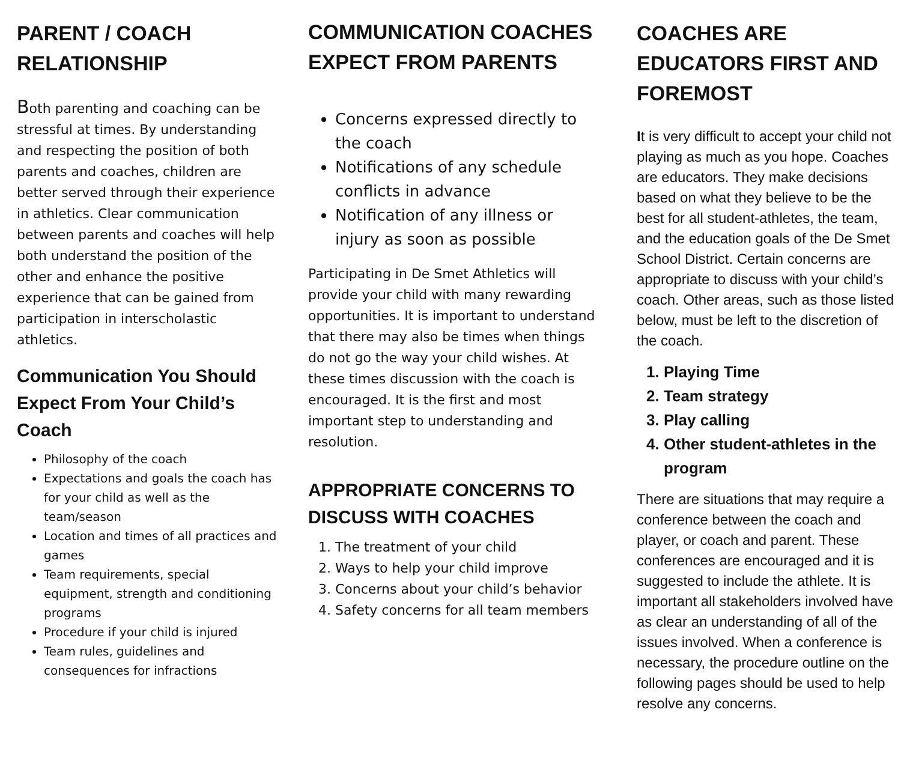PARENT / COACH RELATIONSHIP
Both parenting and coaching can be stressful at times. By understanding and respecting the position of both parents and coaches, children are better served through their experience in athletics. Clear communication between parents and coaches will help both understand the position of the other and enhance the positive experience that can be gained from participation in interscholastic athletics.
Communication You Should Expect From Your Child’s Coach
Philosophy of the coach
Expectations and goals the coach has for your child as well as the team/season
Location and times of all practices and games
Team requirements, special equipment, strength and conditioning programs
Procedure if your child is injured
Team rules, guidelines and consequences for infractions
COMMUNICATION COACHES EXPECT FROM PARENTS
Concerns expressed directly to the coach
Notifications of any schedule conflicts in advance
Notification of any illness or injury as soon as possible
Participating in De Smet Athletics will provide your child with many rewarding opportunities. It is important to understand that there may also be times when things do not go the way your child wishes. At these times discussion with the coach is encouraged. It is the first and most important step to understanding and resolution.
APPROPRIATE CONCERNS TO DISCUSS WITH COACHES
1. The treatment of your child
2. Ways to help your child improve
3. Concerns about your child’s behavior
4. Safety concerns for all team members
COACHES ARE EDUCATORS FIRST AND FOREMOST
It is very difficult to accept your child not playing as much as you hope. Coaches are educators. They make decisions based on what they believe to be the best for all student-athletes, the team, and the education goals of the De Smet School District. Certain concerns are appropriate to discuss with your child’s coach. Other areas, such as those listed below, must be left to the discretion of the coach.
1. Playing Time
2. Team strategy
3. Play calling
4. Other student-athletes in the program
There are situations that may require a conference between the coach and player, or coach and parent. These conferences are encouraged and it is suggested to include the athlete. It is important all stakeholders involved have as clear an understanding of all of the issues involved. When a conference is necessary, the procedure outline on the following pages should be used to help resolve any concerns.